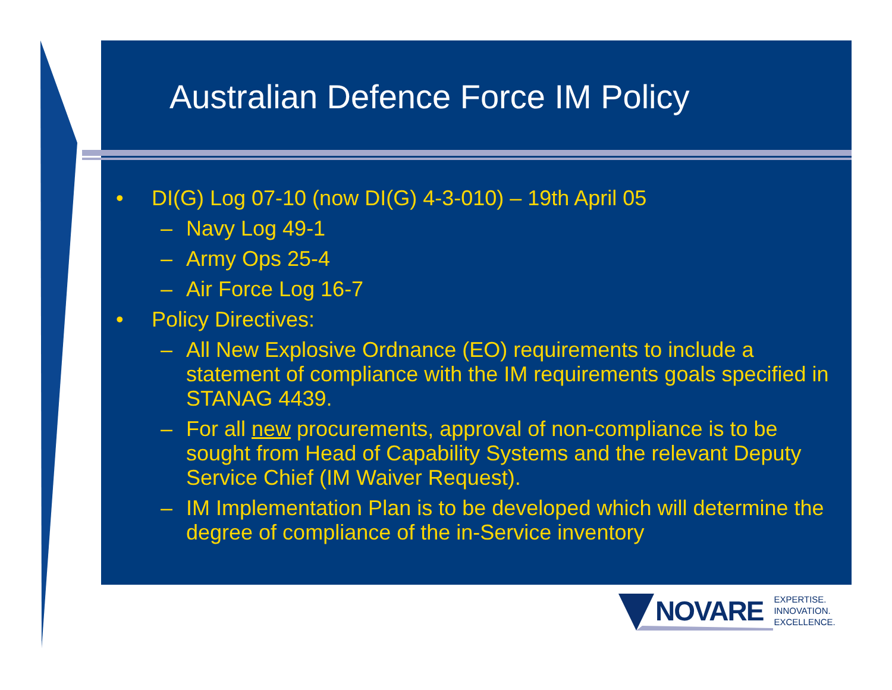Australian Defence Force IM Policy
• DI(G) Log 07-10 (now DI(G) 4-3-010) – 19th April 05
– Navy Log 49-1
– Army Ops 25-4
– Air Force Log 16-7
• Policy Directives:
– All New Explosive Ordnance (EO) requirements to include a statement of compliance with the IM requirements goals specified in STANAG 4439.
– For all new procurements, approval of non-compliance is to be sought from Head of Capability Systems and the relevant Deputy Service Chief (IM Waiver Request).
– IM Implementation Plan is to be developed which will determine the degree of compliance of the in-Service inventory
NOVARE EXPERTISE.
INNOVATION.
EXCELLENCE.